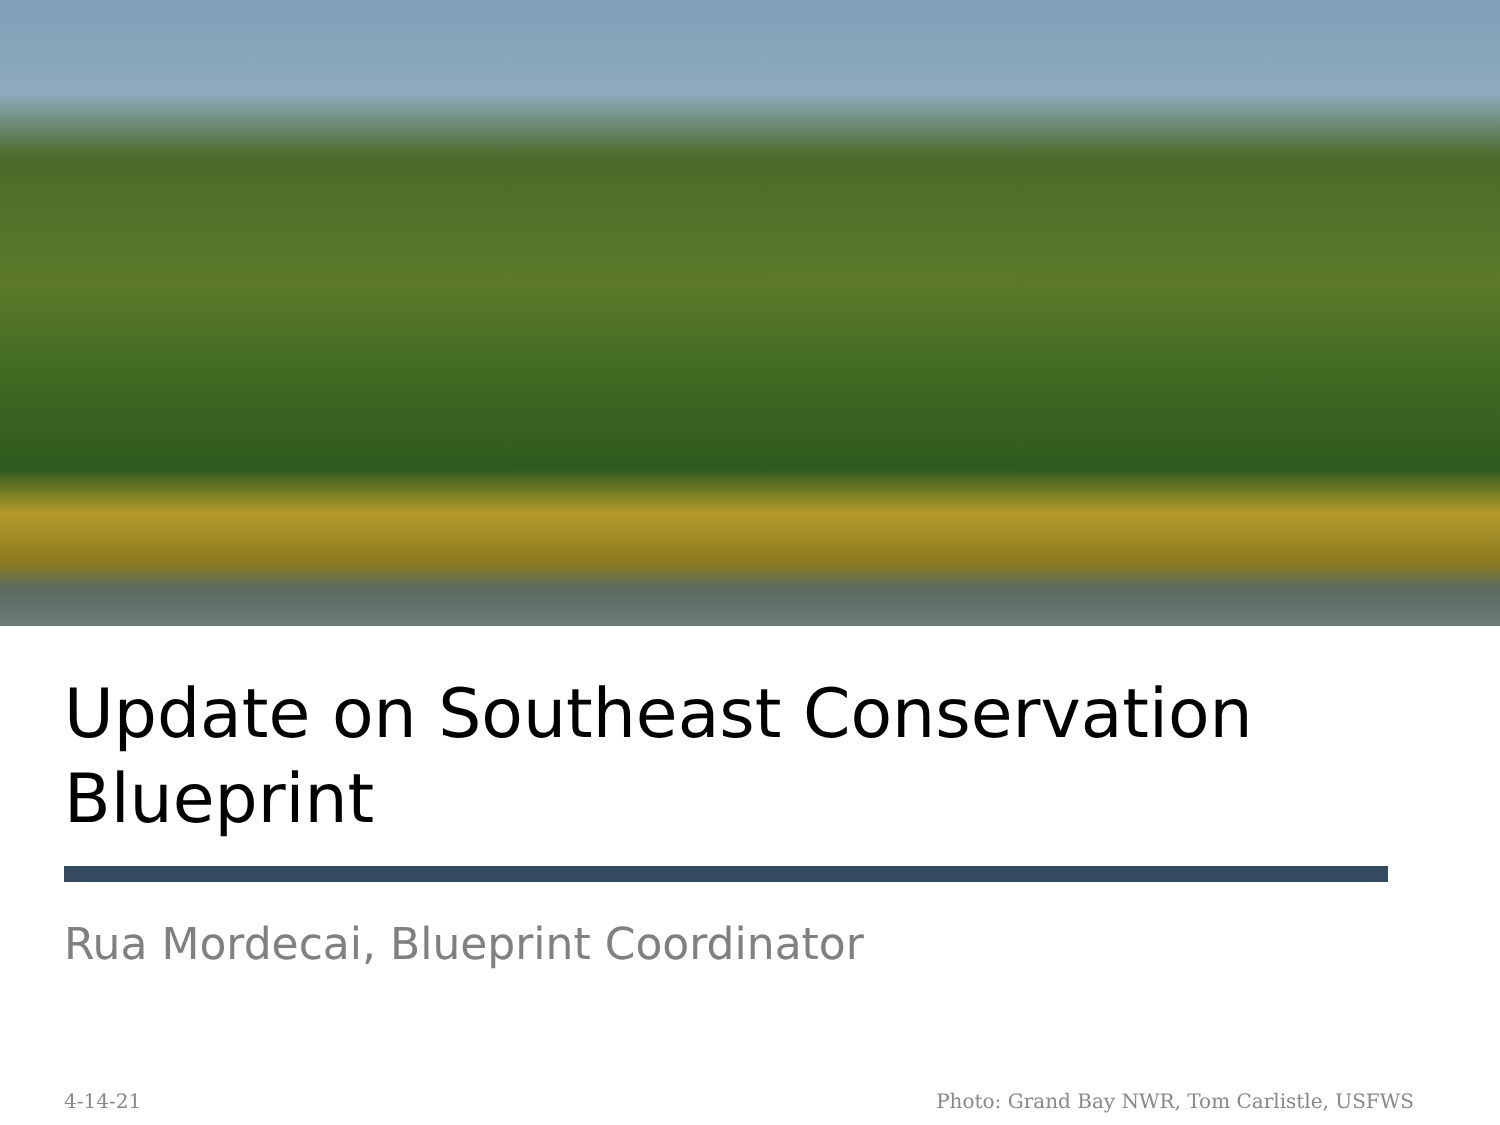Update on Southeast Conservation Blueprint
Rua Mordecai, Blueprint Coordinator
4-14-21 Photo: Grand Bay NWR, Tom Carlistle, USFWS